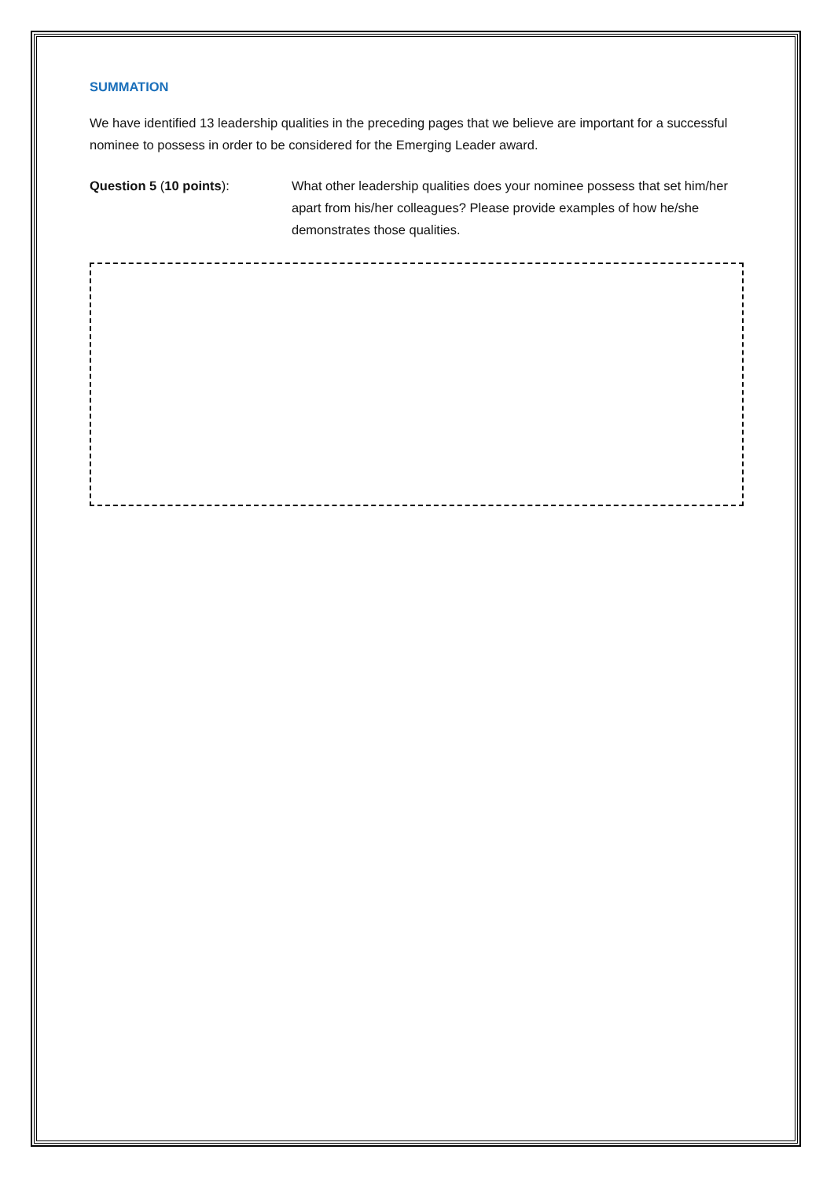SUMMATION
We have identified 13 leadership qualities in the preceding pages that we believe are important for a successful nominee to possess in order to be considered for the Emerging Leader award.
Question 5 (10 points): What other leadership qualities does your nominee possess that set him/her apart from his/her colleagues? Please provide examples of how he/she demonstrates those qualities.